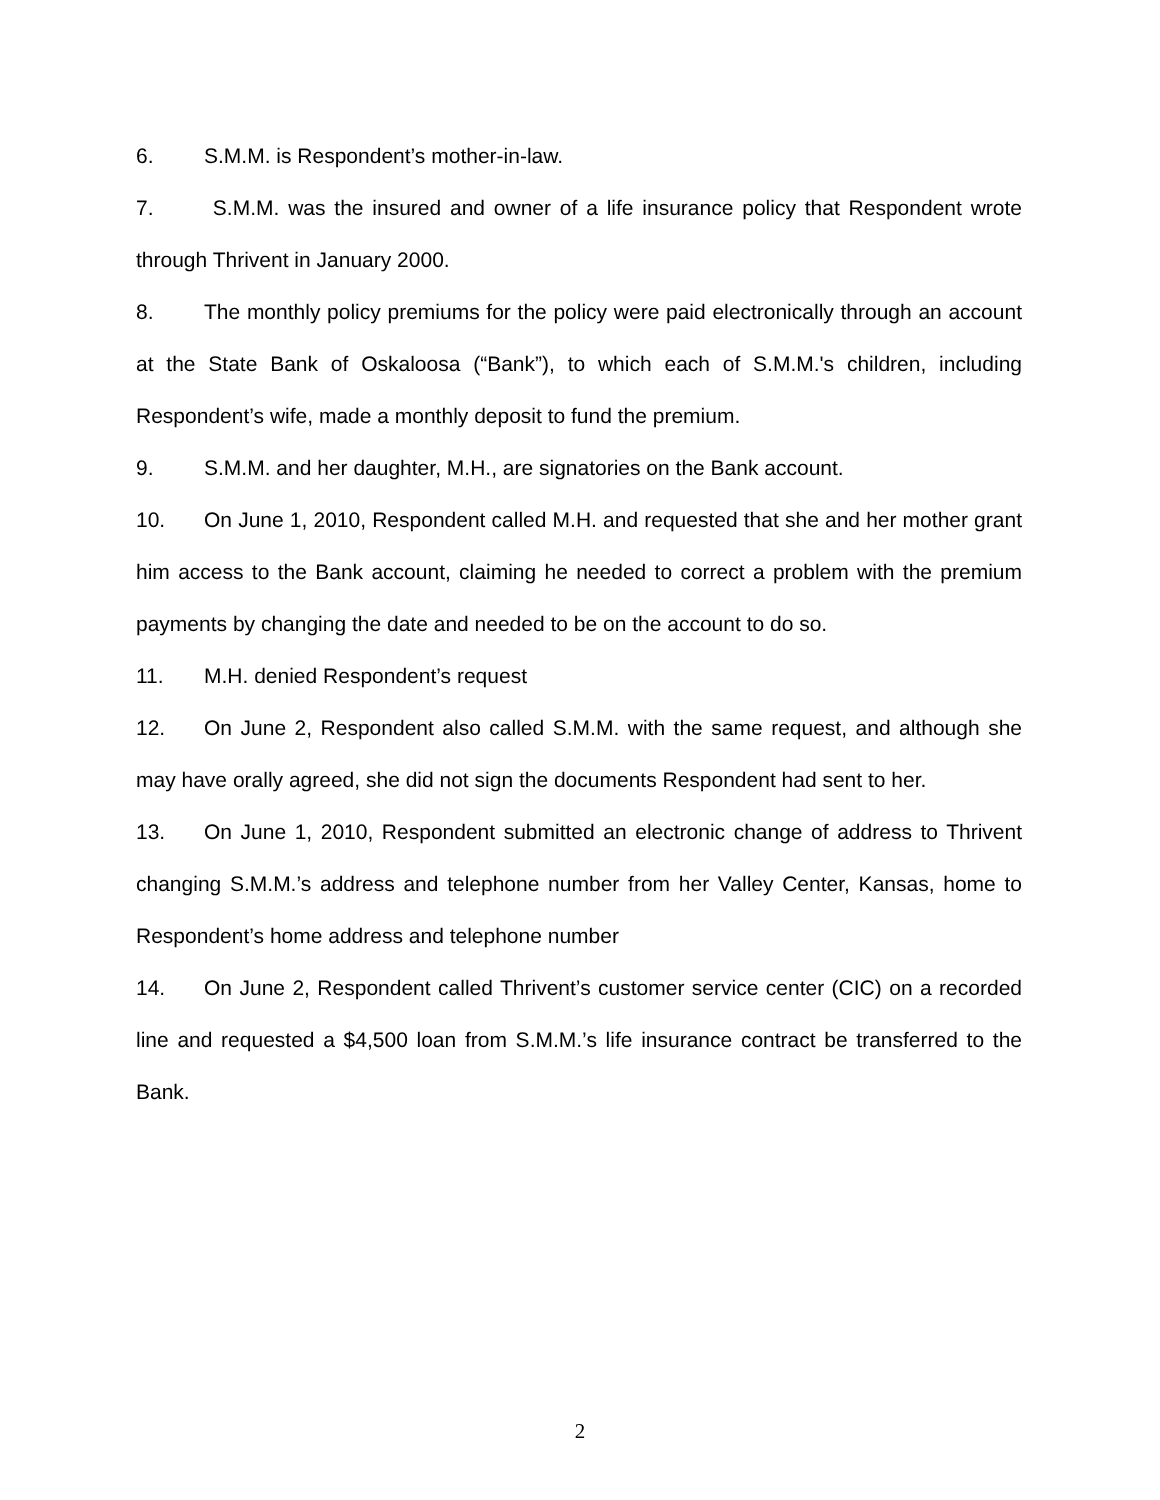6. S.M.M. is Respondent’s mother-in-law.
7. S.M.M. was the insured and owner of a life insurance policy that Respondent wrote through Thrivent in January 2000.
8. The monthly policy premiums for the policy were paid electronically through an account at the State Bank of Oskaloosa (“Bank”), to which each of S.M.M.'s children, including Respondent’s wife, made a monthly deposit to fund the premium.
9. S.M.M. and her daughter, M.H., are signatories on the Bank account.
10. On June 1, 2010, Respondent called M.H. and requested that she and her mother grant him access to the Bank account, claiming he needed to correct a problem with the premium payments by changing the date and needed to be on the account to do so.
11. M.H. denied Respondent’s request
12. On June 2, Respondent also called S.M.M. with the same request, and although she may have orally agreed, she did not sign the documents Respondent had sent to her.
13. On June 1, 2010, Respondent submitted an electronic change of address to Thrivent changing S.M.M.’s address and telephone number from her Valley Center, Kansas, home to Respondent’s home address and telephone number
14. On June 2, Respondent called Thrivent’s customer service center (CIC) on a recorded line and requested a $4,500 loan from S.M.M.’s life insurance contract be transferred to the Bank.
2